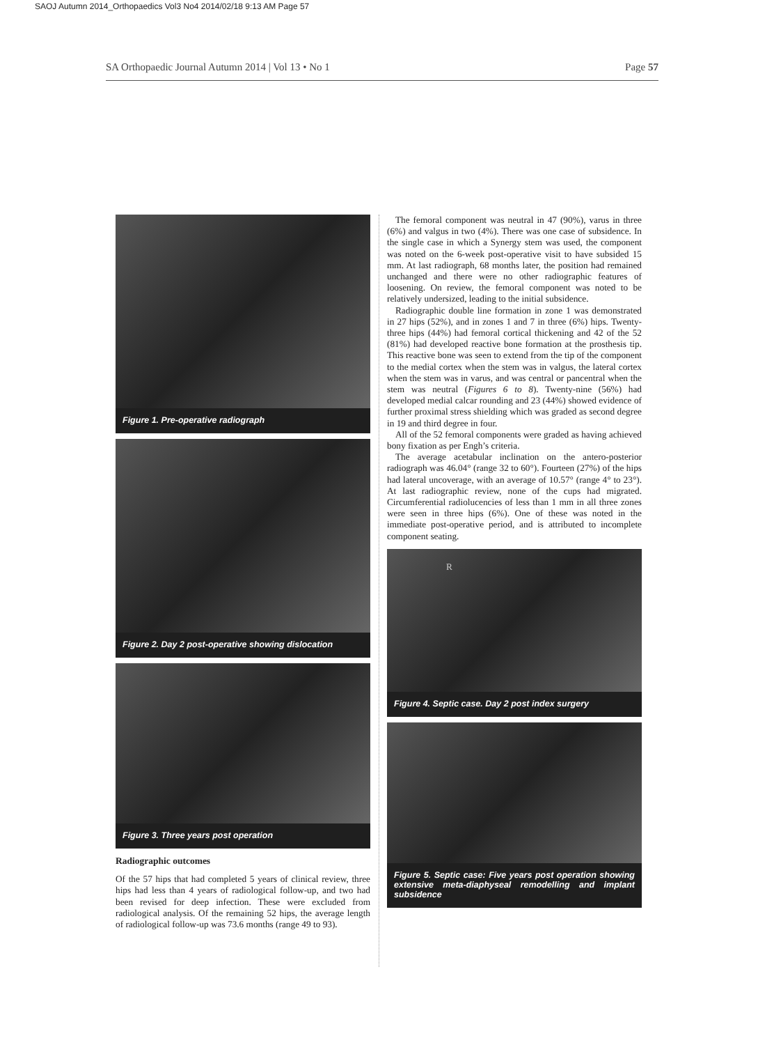SAOJ Autumn 2014_Orthopaedics Vol3 No4 2014/02/18 9:13 AM Page 57
SA Orthopaedic Journal Autumn 2014 | Vol 13 • No 1 Page 57
Figure 1. Pre-operative radiograph
Figure 2. Day 2 post-operative showing dislocation
Figure 3. Three years post operation
Radiographic outcomes
Of the 57 hips that had completed 5 years of clinical review, three hips had less than 4 years of radiological follow-up, and two had been revised for deep infection. These were excluded from radiological analysis. Of the remaining 52 hips, the average length of radiological follow-up was 73.6 months (range 49 to 93).
The femoral component was neutral in 47 (90%), varus in three (6%) and valgus in two (4%). There was one case of subsidence. In the single case in which a Synergy stem was used, the component was noted on the 6-week post-operative visit to have subsided 15 mm. At last radiograph, 68 months later, the position had remained unchanged and there were no other radiographic features of loosening. On review, the femoral component was noted to be relatively undersized, leading to the initial subsidence.
Radiographic double line formation in zone 1 was demonstrated in 27 hips (52%), and in zones 1 and 7 in three (6%) hips. Twenty-three hips (44%) had femoral cortical thickening and 42 of the 52 (81%) had developed reactive bone formation at the prosthesis tip. This reactive bone was seen to extend from the tip of the component to the medial cortex when the stem was in valgus, the lateral cortex when the stem was in varus, and was central or pancentral when the stem was neutral (Figures 6 to 8). Twenty-nine (56%) had developed medial calcar rounding and 23 (44%) showed evidence of further proximal stress shielding which was graded as second degree in 19 and third degree in four.
All of the 52 femoral components were graded as having achieved bony fixation as per Engh’s criteria.
The average acetabular inclination on the antero-posterior radiograph was 46.04° (range 32 to 60°). Fourteen (27%) of the hips had lateral uncoverage, with an average of 10.57° (range 4° to 23°). At last radiographic review, none of the cups had migrated. Circumferential radiolucencies of less than 1 mm in all three zones were seen in three hips (6%). One of these was noted in the immediate post-operative period, and is attributed to incomplete component seating.
R
Figure 4. Septic case. Day 2 post index surgery
Figure 5. Septic case: Five years post operation showing extensive meta-diaphyseal remodelling and implant subsidence